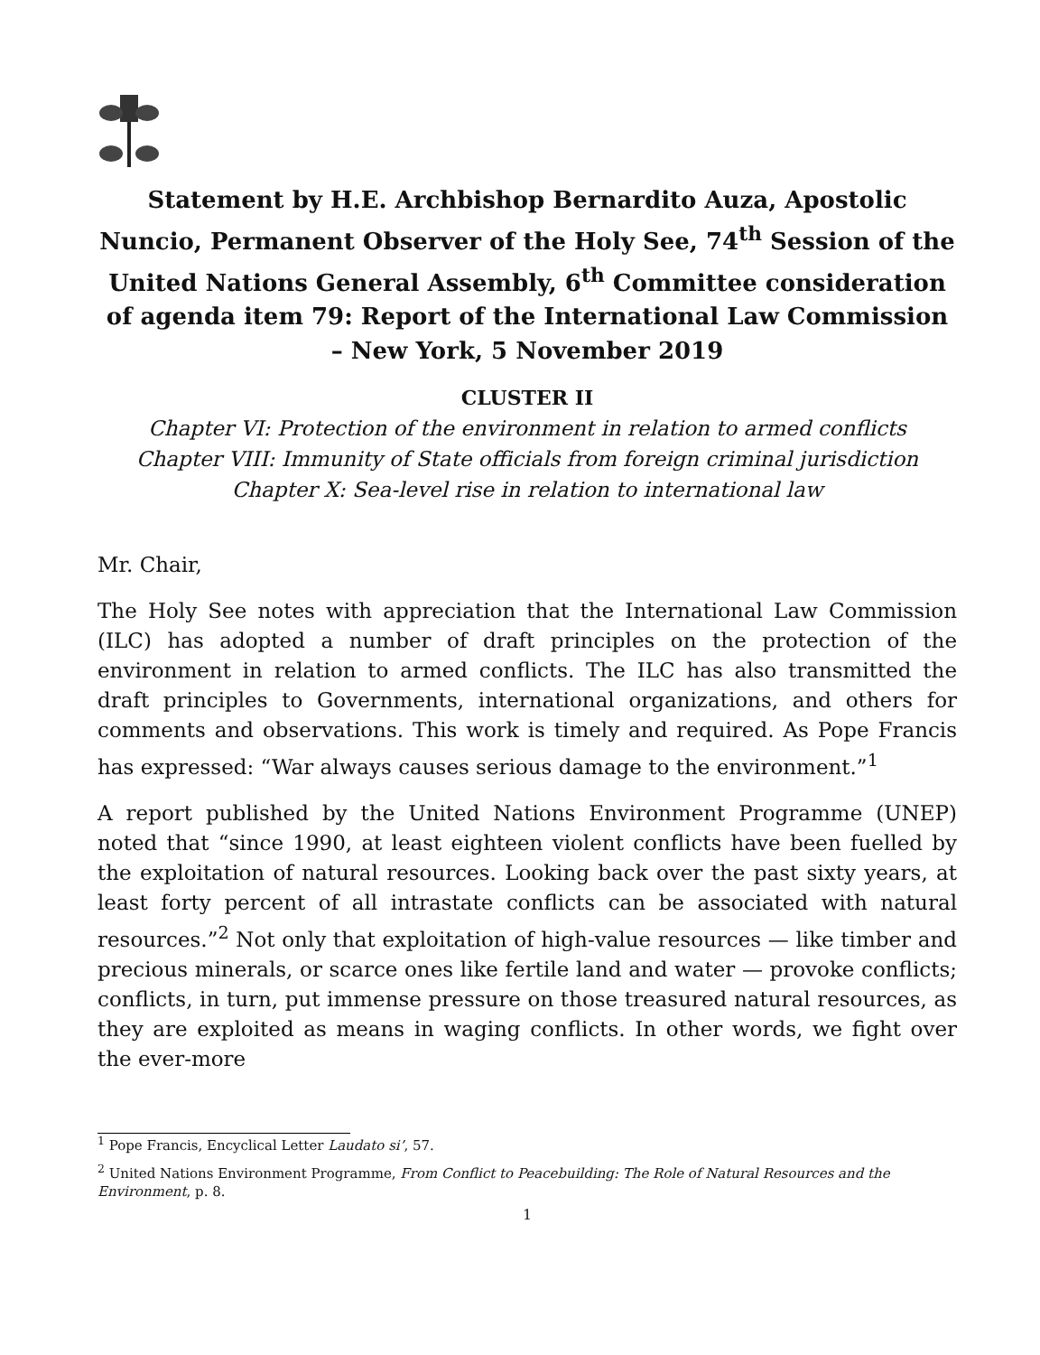Statement by H.E. Archbishop Bernardito Auza, Apostolic Nuncio, Permanent Observer of the Holy See, 74<sup>th</sup> Session of the United Nations General Assembly, 6<sup>th</sup> Committee consideration of agenda item 79: Report of the International Law Commission – New York, 5 November 2019
CLUSTER II
Chapter VI: Protection of the environment in relation to armed conflicts
Chapter VIII: Immunity of State officials from foreign criminal jurisdiction
Chapter X: Sea-level rise in relation to international law
Mr. Chair,
The Holy See notes with appreciation that the International Law Commission (ILC) has adopted a number of draft principles on the protection of the environment in relation to armed conflicts. The ILC has also transmitted the draft principles to Governments, international organizations, and others for comments and observations. This work is timely and required. As Pope Francis has expressed: “War always causes serious damage to the environment.”<sup>1</sup>
A report published by the United Nations Environment Programme (UNEP) noted that “since 1990, at least eighteen violent conflicts have been fuelled by the exploitation of natural resources. Looking back over the past sixty years, at least forty percent of all intrastate conflicts can be associated with natural resources.”<sup>2</sup> Not only that exploitation of high-value resources — like timber and precious minerals, or scarce ones like fertile land and water — provoke conflicts; conflicts, in turn, put immense pressure on those treasured natural resources, as they are exploited as means in waging conflicts. In other words, we fight over the ever-more
<sup>1</sup> Pope Francis, Encyclical Letter Laudato si’, 57.
<sup>2</sup> United Nations Environment Programme, From Conflict to Peacebuilding: The Role of Natural Resources and the Environment, p. 8.
1